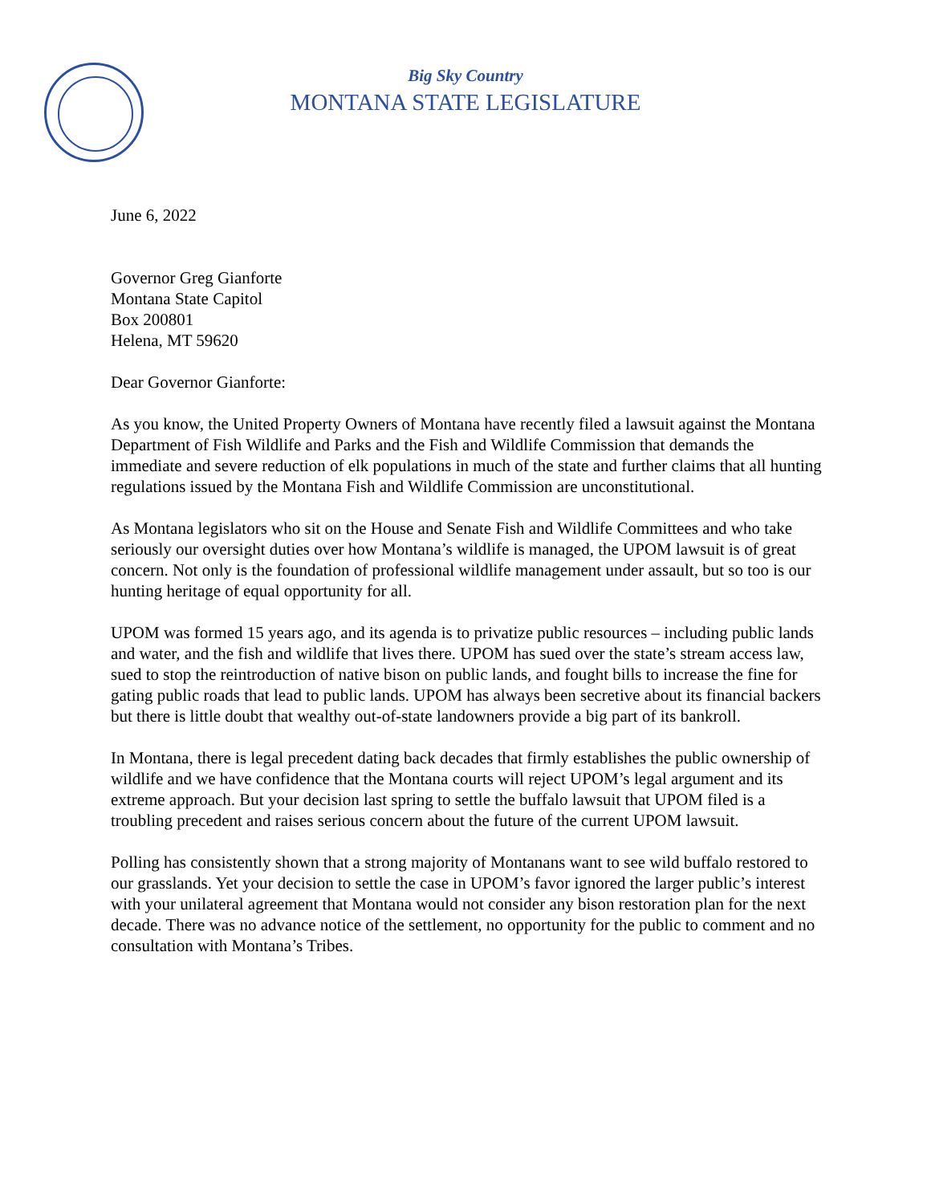Big Sky Country
MONTANA STATE LEGISLATURE
June 6, 2022
Governor Greg Gianforte
Montana State Capitol
Box 200801
Helena, MT 59620
Dear Governor Gianforte:
As you know, the United Property Owners of Montana have recently filed a lawsuit against the Montana Department of Fish Wildlife and Parks and the Fish and Wildlife Commission that demands the immediate and severe reduction of elk populations in much of the state and further claims that all hunting regulations issued by the Montana Fish and Wildlife Commission are unconstitutional.
As Montana legislators who sit on the House and Senate Fish and Wildlife Committees and who take seriously our oversight duties over how Montana’s wildlife is managed, the UPOM lawsuit is of great concern. Not only is the foundation of professional wildlife management under assault, but so too is our hunting heritage of equal opportunity for all.
UPOM was formed 15 years ago, and its agenda is to privatize public resources – including public lands and water, and the fish and wildlife that lives there. UPOM has sued over the state’s stream access law, sued to stop the reintroduction of native bison on public lands, and fought bills to increase the fine for gating public roads that lead to public lands. UPOM has always been secretive about its financial backers but there is little doubt that wealthy out-of-state landowners provide a big part of its bankroll.
In Montana, there is legal precedent dating back decades that firmly establishes the public ownership of wildlife and we have confidence that the Montana courts will reject UPOM’s legal argument and its extreme approach. But your decision last spring to settle the buffalo lawsuit that UPOM filed is a troubling precedent and raises serious concern about the future of the current UPOM lawsuit.
Polling has consistently shown that a strong majority of Montanans want to see wild buffalo restored to our grasslands. Yet your decision to settle the case in UPOM’s favor ignored the larger public’s interest with your unilateral agreement that Montana would not consider any bison restoration plan for the next decade. There was no advance notice of the settlement, no opportunity for the public to comment and no consultation with Montana’s Tribes.